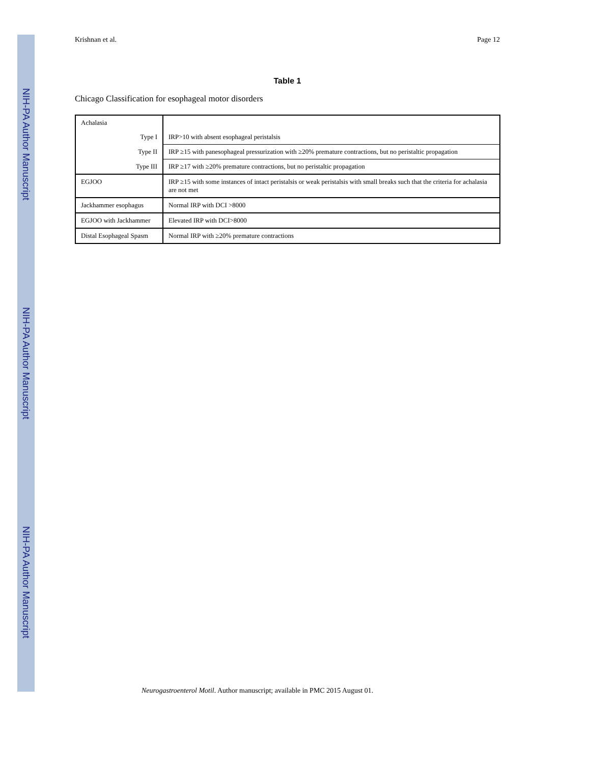NIH-PA Author Manuscript
NIH-PA Author Manuscript
NIH-PA Author Manuscript
Krishnan et al. Page 12
Table 1
Chicago Classification for esophageal motor disorders
| Achalasia | |
| Type I | IRP>10 with absent esophageal peristalsis |
| Type II | IRP ≥15 with panesophageal pressurization with ≥20% premature contractions, but no peristaltic propagation |
| Type III | IRP ≥17 with ≥20% premature contractions, but no peristaltic propagation |
| EGJOO | IRP ≥15 with some instances of intact peristalsis or weak peristalsis with small breaks such that the criteria for achalasia are not met |
| Jackhammer esophagus | Normal IRP with DCI >8000 |
| EGJOO with Jackhammer | Elevated IRP with DCI>8000 |
| Distal Esophageal Spasm | Normal IRP with ≥20% premature contractions |
Neurogastroenterol Motil. Author manuscript; available in PMC 2015 August 01.